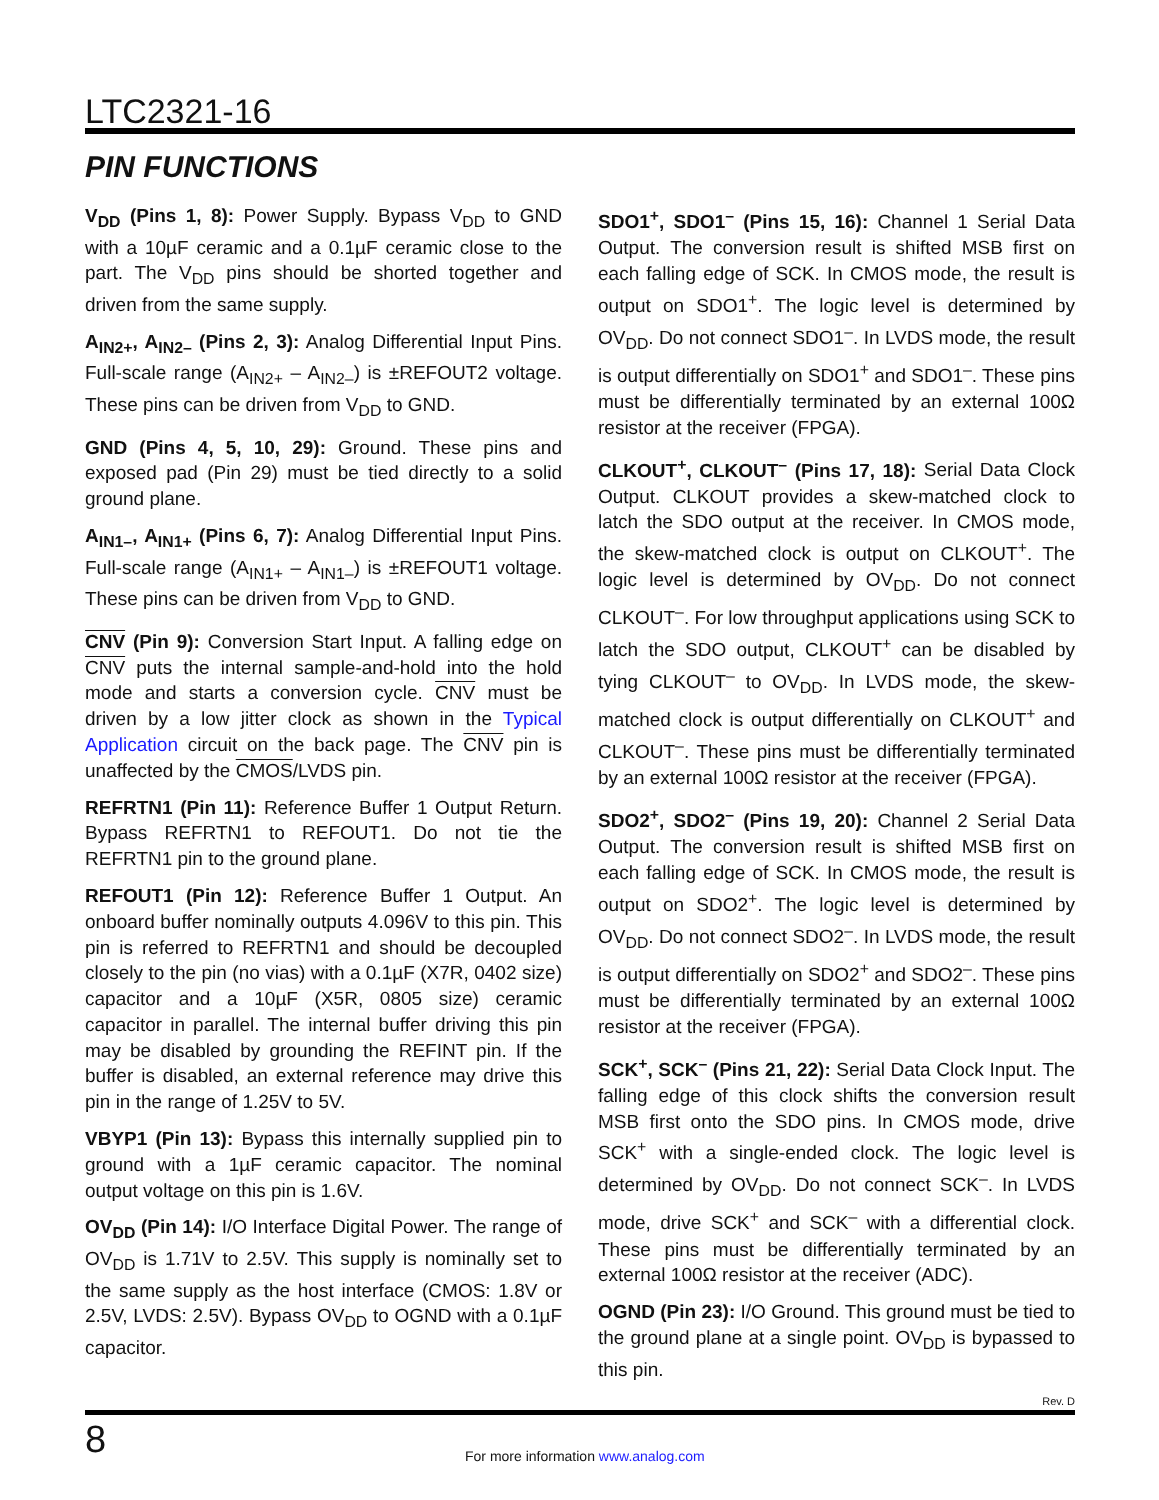LTC2321-16
PIN FUNCTIONS
V<sub>DD</sub> (Pins 1, 8): Power Supply. Bypass V<sub>DD</sub> to GND with a 10µF ceramic and a 0.1µF ceramic close to the part. The V<sub>DD</sub> pins should be shorted together and driven from the same supply.
A<sub>IN2+</sub>, A<sub>IN2–</sub> (Pins 2, 3): Analog Differential Input Pins. Full-scale range (A<sub>IN2+</sub> – A<sub>IN2–</sub>) is ±REFOUT2 voltage. These pins can be driven from V<sub>DD</sub> to GND.
GND (Pins 4, 5, 10, 29): Ground. These pins and exposed pad (Pin 29) must be tied directly to a solid ground plane.
A<sub>IN1–</sub>, A<sub>IN1+</sub> (Pins 6, 7): Analog Differential Input Pins. Full-scale range (A<sub>IN1+</sub> – A<sub>IN1–</sub>) is ±REFOUT1 voltage. These pins can be driven from V<sub>DD</sub> to GND.
CNV (Pin 9): Conversion Start Input. A falling edge on CNV puts the internal sample-and-hold into the hold mode and starts a conversion cycle. CNV must be driven by a low jitter clock as shown in the Typical Application circuit on the back page. The CNV pin is unaffected by the CMOS/LVDS pin.
REFRTN1 (Pin 11): Reference Buffer 1 Output Return. Bypass REFRTN1 to REFOUT1. Do not tie the REFRTN1 pin to the ground plane.
REFOUT1 (Pin 12): Reference Buffer 1 Output. An onboard buffer nominally outputs 4.096V to this pin. This pin is referred to REFRTN1 and should be decoupled closely to the pin (no vias) with a 0.1µF (X7R, 0402 size) capacitor and a 10µF (X5R, 0805 size) ceramic capacitor in parallel. The internal buffer driving this pin may be disabled by grounding the REFINT pin. If the buffer is disabled, an external reference may drive this pin in the range of 1.25V to 5V.
VBYP1 (Pin 13): Bypass this internally supplied pin to ground with a 1µF ceramic capacitor. The nominal output voltage on this pin is 1.6V.
OV<sub>DD</sub> (Pin 14): I/O Interface Digital Power. The range of OV<sub>DD</sub> is 1.71V to 2.5V. This supply is nominally set to the same supply as the host interface (CMOS: 1.8V or 2.5V, LVDS: 2.5V). Bypass OV<sub>DD</sub> to OGND with a 0.1µF capacitor.
SDO1<sup>+</sup>, SDO1<sup>–</sup> (Pins 15, 16): Channel 1 Serial Data Output. The conversion result is shifted MSB first on each falling edge of SCK. In CMOS mode, the result is output on SDO1<sup>+</sup>. The logic level is determined by OV<sub>DD</sub>. Do not connect SDO1<sup>–</sup>. In LVDS mode, the result is output differentially on SDO1<sup>+</sup> and SDO1<sup>–</sup>. These pins must be differentially terminated by an external 100Ω resistor at the receiver (FPGA).
CLKOUT<sup>+</sup>, CLKOUT<sup>–</sup> (Pins 17, 18): Serial Data Clock Output. CLKOUT provides a skew-matched clock to latch the SDO output at the receiver. In CMOS mode, the skew-matched clock is output on CLKOUT<sup>+</sup>. The logic level is determined by OV<sub>DD</sub>. Do not connect CLKOUT<sup>–</sup>. For low throughput applications using SCK to latch the SDO output, CLKOUT<sup>+</sup> can be disabled by tying CLKOUT<sup>–</sup> to OV<sub>DD</sub>. In LVDS mode, the skew-matched clock is output differentially on CLKOUT<sup>+</sup> and CLKOUT<sup>–</sup>. These pins must be differentially terminated by an external 100Ω resistor at the receiver (FPGA).
SDO2<sup>+</sup>, SDO2<sup>–</sup> (Pins 19, 20): Channel 2 Serial Data Output. The conversion result is shifted MSB first on each falling edge of SCK. In CMOS mode, the result is output on SDO2<sup>+</sup>. The logic level is determined by OV<sub>DD</sub>. Do not connect SDO2<sup>–</sup>. In LVDS mode, the result is output differentially on SDO2<sup>+</sup> and SDO2<sup>–</sup>. These pins must be differentially terminated by an external 100Ω resistor at the receiver (FPGA).
SCK<sup>+</sup>, SCK<sup>–</sup> (Pins 21, 22): Serial Data Clock Input. The falling edge of this clock shifts the conversion result MSB first onto the SDO pins. In CMOS mode, drive SCK<sup>+</sup> with a single-ended clock. The logic level is determined by OV<sub>DD</sub>. Do not connect SCK<sup>–</sup>. In LVDS mode, drive SCK<sup>+</sup> and SCK<sup>–</sup> with a differential clock. These pins must be differentially terminated by an external 100Ω resistor at the receiver (ADC).
OGND (Pin 23): I/O Ground. This ground must be tied to the ground plane at a single point. OV<sub>DD</sub> is bypassed to this pin.
Rev. D
8
For more information www.analog.com